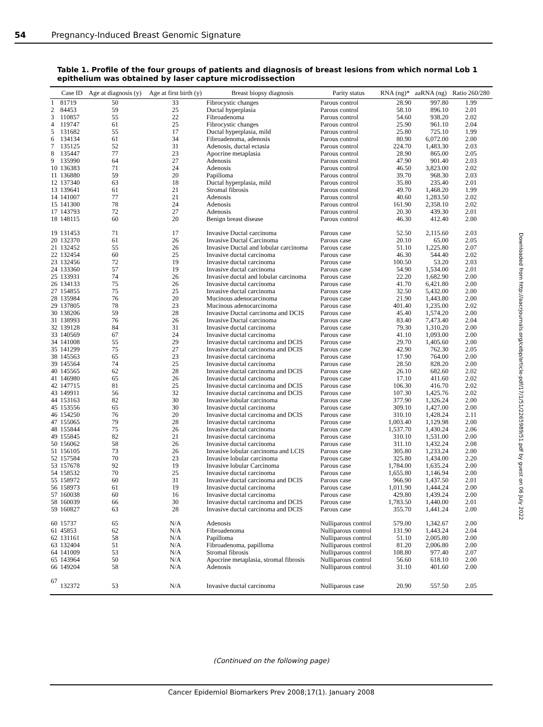54 Pregnancy-Induced Breast Genomic Signature
Table 1. Profile of the four groups of patients and diagnosis of breast lesions from which normal Lob 1 epithelium was obtained by laser capture microdissection
| | Case ID | Age at diagnosis (y) | Age at first birth (y) | Breast biopsy diagnosis | Parity status | RNA (ng)* | aaRNA (ng) | Ratio 260/280 |
| --- | --- | --- | --- | --- | --- | --- | --- | --- |
| 1 | 81719 | 50 | 33 | Fibrocystic changes | Parous control | 28.90 | 997.80 | 1.99 |
| 2 | 84453 | 59 | 25 | Ductal hyperplasia | Parous control | 58.10 | 896.10 | 2.01 |
| 3 | 110857 | 55 | 22 | Fibroadenoma | Parous control | 54.60 | 938.20 | 2.02 |
| 4 | 119747 | 61 | 25 | Fibrocystic changes | Parous control | 25.90 | 961.10 | 2.04 |
| 5 | 131682 | 55 | 17 | Ductal hyperplasia, mild | Parous control | 25.80 | 725.10 | 1.99 |
| 6 | 134134 | 61 | 34 | Fibroadenoma, adenosis | Parous control | 80.90 | 6,072.00 | 2.00 |
| 7 | 135125 | 52 | 31 | Adenosis, ductal ectasia | Parous control | 224.70 | 1,483.30 | 2.03 |
| 8 | 135447 | 77 | 23 | Apocrine metaplasia | Parous control | 28.90 | 865.00 | 2.05 |
| 9 | 135990 | 64 | 27 | Adenosis | Parous control | 47.90 | 901.40 | 2.03 |
| 10 | 136383 | 71 | 24 | Adenosis | Parous control | 46.50 | 3,823.00 | 2.02 |
| 11 | 136880 | 59 | 20 | Papilloma | Parous control | 39.70 | 968.30 | 2.03 |
| 12 | 137340 | 63 | 18 | Ductal hyperplasia, mild | Parous control | 35.80 | 235.40 | 2.01 |
| 13 | 139641 | 61 | 21 | Stromal fibrosis | Parous control | 49.70 | 1,468.20 | 1.99 |
| 14 | 141007 | 77 | 21 | Adenosis | Parous control | 40.60 | 1,283.50 | 2.02 |
| 15 | 141300 | 78 | 24 | Adenosis | Parous control | 161.90 | 2,358.10 | 2.02 |
| 17 | 143793 | 72 | 27 | Adenosis | Parous control | 20.30 | 439.30 | 2.01 |
| 18 | 148115 | 60 | 20 | Benign breast disease | Parous control | 46.30 | 412.40 | 2.00 |
| 19 | 131453 | 71 | 17 | Invasive Ductal carcinoma | Parous case | 52.50 | 2,115.60 | 2.03 |
| 20 | 132370 | 61 | 26 | Invasive Ductal Carcinoma | Parous case | 20.10 | 65.00 | 2.05 |
| 21 | 132452 | 55 | 26 | Invasive Ductal and lobular carcinoma | Parous case | 51.10 | 1,225.80 | 2.07 |
| 22 | 132454 | 60 | 25 | Invasive ductal carcinoma | Parous case | 46.30 | 544.40 | 2.02 |
| 23 | 132456 | 72 | 19 | Invasive ductal carcinoma | Parous case | 100.50 | 53.20 | 2.03 |
| 24 | 133360 | 57 | 19 | Invasive ductal carcinoma | Parous case | 54.90 | 1,534.00 | 2.01 |
| 25 | 133931 | 74 | 26 | Invasive ductal and lobular carcinoma | Parous case | 22.20 | 1,682.90 | 2.00 |
| 26 | 134133 | 75 | 26 | Invasive ductal carcinoma | Parous case | 41.70 | 6,421.80 | 2.00 |
| 27 | 154855 | 75 | 25 | Invasive ductal carcinoma | Parous case | 32.50 | 5,432.00 | 2.00 |
| 28 | 135984 | 76 | 20 | Mucinous adenocarcinoma | Parous case | 21.90 | 1,443.80 | 2.00 |
| 29 | 137805 | 78 | 23 | Mucinous adenocarcinoma | Parous case | 401.40 | 1,235.00 | 2.02 |
| 30 | 138206 | 59 | 28 | Invasive Ductal carcinoma and DCIS | Parous case | 45.40 | 1,574.20 | 2.00 |
| 31 | 138993 | 76 | 26 | Invasive Ductal carcinoma | Parous case | 83.40 | 7,473.40 | 2.04 |
| 32 | 139128 | 84 | 31 | Invasive ductal carcinoma | Parous case | 79.30 | 1,310.20 | 2.00 |
| 33 | 140569 | 67 | 24 | Invasive ductal carcinoma | Parous case | 41.10 | 1,093.00 | 2.00 |
| 34 | 141008 | 55 | 29 | Invasive ductal carcinoma and DCIS | Parous case | 29.70 | 1,405.60 | 2.00 |
| 35 | 141299 | 75 | 27 | Invasive ductal carcinoma and DCIS | Parous case | 42.90 | 762.30 | 2.05 |
| 38 | 145563 | 65 | 23 | Invasive ductal carcinoma | Parous case | 17.90 | 764.00 | 2.00 |
| 39 | 145564 | 74 | 25 | Invasive ductal carcinoma | Parous case | 28.50 | 828.20 | 2.00 |
| 40 | 145565 | 62 | 28 | Invasive ductal carcinoma and DCIS | Parous case | 26.10 | 682.60 | 2.02 |
| 41 | 146980 | 65 | 26 | Invasive ductal carcinoma | Parous case | 17.10 | 411.60 | 2.02 |
| 42 | 147715 | 81 | 25 | Invasive ductal carcinoma and DCIS | Parous case | 106.30 | 416.70 | 2.02 |
| 43 | 149911 | 56 | 32 | Invasive ductal carcinoma and DCIS | Parous case | 107.30 | 1,425.76 | 2.02 |
| 44 | 153163 | 82 | 30 | Invasive lobular carcinoma | Parous case | 377.90 | 1,326.24 | 2.00 |
| 45 | 153556 | 65 | 30 | Invasive ductal carcinoma | Parous case | 309.10 | 1,427.00 | 2.00 |
| 46 | 154250 | 76 | 20 | Invasive ductal carcinoma and DCIS | Parous case | 310.10 | 1,428.24 | 2.11 |
| 47 | 155065 | 79 | 28 | Invasive ductal carcinoma | Parous case | 1,003.40 | 1,129.98 | 2.00 |
| 48 | 155844 | 75 | 26 | Invasive ductal carcinoma | Parous case | 1,537.70 | 1,430.24 | 2.06 |
| 49 | 155845 | 82 | 21 | Invasive ductal carcinoma | Parous case | 310.10 | 1,531.00 | 2.00 |
| 50 | 156062 | 58 | 26 | Invasive ductal carcinoma | Parous case | 311.10 | 1,432.24 | 2.08 |
| 51 | 156105 | 73 | 26 | Invasive lobular carcinoma and LCIS | Parous case | 305.80 | 1,233.24 | 2.00 |
| 52 | 157584 | 70 | 23 | Invasive lobular carcinoma | Parous case | 325.80 | 1,434.00 | 2.20 |
| 53 | 157678 | 92 | 19 | Invasive lobular Carcinoma | Parous case | 1,784.00 | 1,635.24 | 2.00 |
| 54 | 158532 | 70 | 25 | Invasive ductal carcinoma | Parous case | 1,655.80 | 1,146.94 | 2.00 |
| 55 | 158972 | 60 | 31 | Invasive ductal carcinoma and DCIS | Parous case | 966.90 | 1,437.50 | 2.01 |
| 56 | 158973 | 61 | 19 | Invasive ductal carcinoma | Parous case | 1,011.90 | 1,444.24 | 2.00 |
| 57 | 160038 | 60 | 16 | Invasive ductal carcinoma | Parous case | 429.80 | 1,439.24 | 2.00 |
| 58 | 160039 | 66 | 30 | Invasive ductal carcinoma and DCIS | Parous case | 1,783.50 | 1,440.00 | 2.01 |
| 59 | 160827 | 63 | 28 | Invasive ductal carcinoma and DCIS | Parous case | 355.70 | 1,441.24 | 2.00 |
| 60 | 15737 | 65 | N/A | Adenosis | Nulliparous control | 579.00 | 1,342.67 | 2.00 |
| 61 | 45853 | 62 | N/A | Fibroadenoma | Nulliparous control | 131.90 | 1,443.24 | 2.04 |
| 62 | 131161 | 58 | N/A | Papilloma | Nulliparous control | 51.10 | 2,005.80 | 2.00 |
| 63 | 132404 | 51 | N/A | Fibroadenoma, papilloma | Nulliparous control | 81.20 | 2,006.80 | 2.00 |
| 64 | 141009 | 53 | N/A | Stromal fibrosis | Nulliparous control | 108.80 | 977.40 | 2.07 |
| 65 | 143964 | 50 | N/A | Apocrine metaplasia, stromal fibrosis | Nulliparous control | 56.60 | 618.10 | 2.00 |
| 66 | 149204 | 58 | N/A | Adenosis | Nulliparous control | 31.10 | 401.60 | 2.00 |
| 67 | 132372 | 53 | N/A | Invasive ductal carcinoma | Nulliparous case | 20.90 | 557.50 | 2.05 |
(Continued on the following page)
Cancer Epidemiol Biomarkers Prev 2008;17(1). January 2008
Downloaded from http://aacrjournals.org/cebp/article-pdf/17/1/51/2265989/51.pdf by guest on 06 July 2022